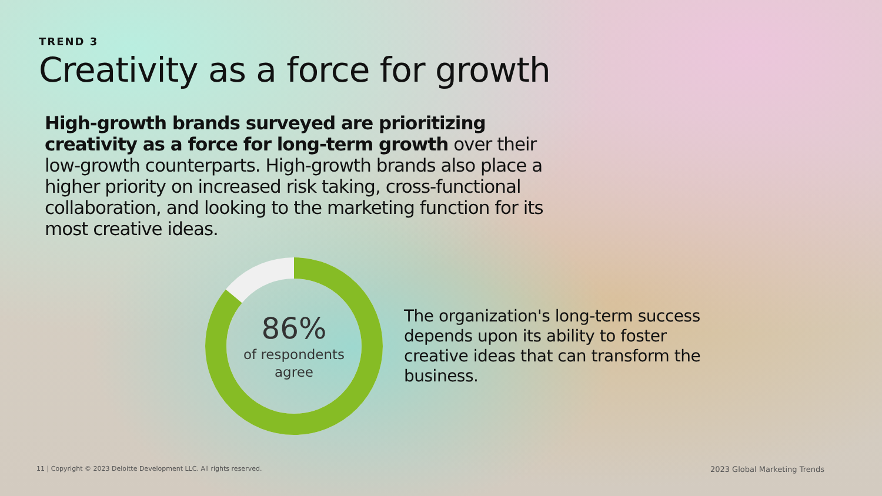TREND 3
Creativity as a force for growth
High-growth brands surveyed are prioritizing creativity as a force for long-term growth over their low-growth counterparts. High-growth brands also place a higher priority on increased risk taking, cross-functional collaboration, and looking to the marketing function for its most creative ideas.
86%
of respondents
agree
The organization's long-term success depends upon its ability to foster creative ideas that can transform the business.
11 | Copyright © 2023 Deloitte Development LLC. All rights reserved. 2023 Global Marketing Trends